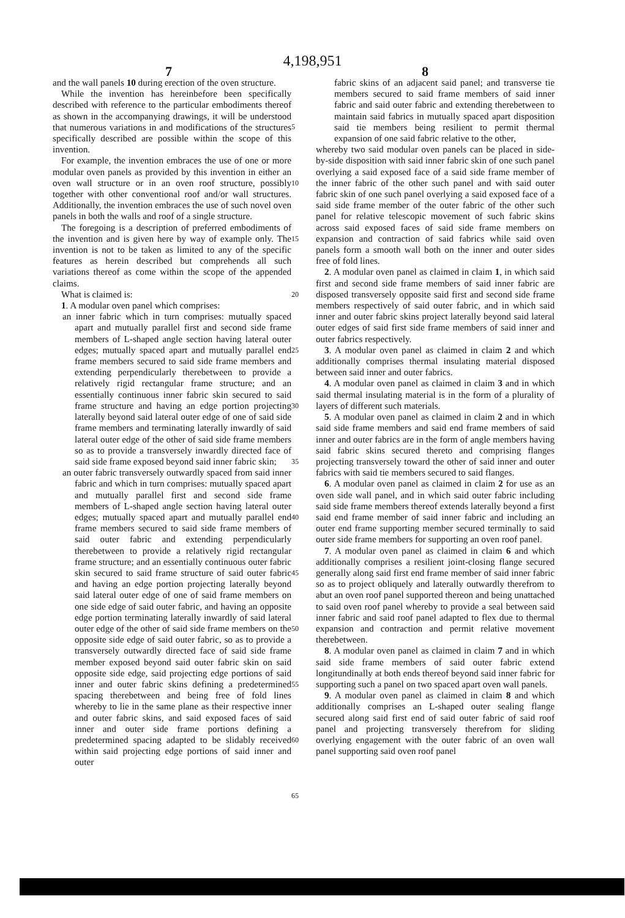4,198,951
7 8
and the wall panels 10 during erection of the oven structure.
While the invention has hereinbefore been specifically described with reference to the particular embodiments thereof as shown in the accompanying drawings, it will be understood that numerous variations in and modifications of the structures specifically described are possible within the scope of this invention.
For example, the invention embraces the use of one or more modular oven panels as provided by this invention in either an oven wall structure or in an oven roof structure, possibly together with other conventional roof and/or wall structures. Additionally, the invention embraces the use of such novel oven panels in both the walls and roof of a single structure.
The foregoing is a description of preferred embodiments of the invention and is given here by way of example only. The invention is not to be taken as limited to any of the specific features as herein described but comprehends all such variations thereof as come within the scope of the appended claims.
What is claimed is:
1. A modular oven panel which comprises:
an inner fabric which in turn comprises: mutually spaced apart and mutually parallel first and second side frame members of L-shaped angle section having lateral outer edges; mutually spaced apart and mutually parallel end frame members secured to said side frame members and extending perpendicularly therebetween to provide a relatively rigid rectangular frame structure; and an essentially continuous inner fabric skin secured to said frame structure and having an edge portion projecting laterally beyond said lateral outer edge of one of said side frame members and terminating laterally inwardly of said lateral outer edge of the other of said side frame members so as to provide a transversely inwardly directed face of said side frame exposed beyond said inner fabric skin;
an outer fabric transversely outwardly spaced from said inner fabric and which in turn comprises: mutually spaced apart and mutually parallel first and second side frame members of L-shaped angle section having lateral outer edges; mutually spaced apart and mutually parallel end frame members secured to said side frame members of said outer fabric and extending perpendicularly therebetween to provide a relatively rigid rectangular frame structure; and an essentially continuous outer fabric skin secured to said frame structure of said outer fabric and having an edge portion projecting laterally beyond said lateral outer edge of one of said frame members on one side edge of said outer fabric, and having an opposite edge portion terminating laterally inwardly of said lateral outer edge of the other of said side frame members on the opposite side edge of said outer fabric, so as to provide a transversely outwardly directed face of said side frame member exposed beyond said outer fabric skin on said opposite side edge, said projecting edge portions of said inner and outer fabric skins defining a predetermined spacing therebetween and being free of fold lines whereby to lie in the same plane as their respective inner and outer fabric skins, and said exposed faces of said inner and outer side frame portions defining a predetermined spacing adapted to be slidably received within said projecting edge portions of said inner and outer
5
10
15
20
25
30
35
40
45
50
55
60
65
fabric skins of an adjacent said panel; and transverse tie members secured to said frame members of said inner fabric and said outer fabric and extending therebetween to maintain said fabrics in mutually spaced apart disposition said tie members being resilient to permit thermal expansion of one said fabric relative to the other,
whereby two said modular oven panels can be placed in side-by-side disposition with said inner fabric skin of one such panel overlying a said exposed face of a said side frame member of the inner fabric of the other such panel and with said outer fabric skin of one such panel overlying a said exposed face of a said side frame member of the outer fabric of the other such panel for relative telescopic movement of such fabric skins across said exposed faces of said side frame members on expansion and contraction of said fabrics while said oven panels form a smooth wall both on the inner and outer sides free of fold lines.
2. A modular oven panel as claimed in claim 1, in which said first and second side frame members of said inner fabric are disposed transversely opposite said first and second side frame members respectively of said outer fabric, and in which said inner and outer fabric skins project laterally beyond said lateral outer edges of said first side frame members of said inner and outer fabrics respectively.
3. A modular oven panel as claimed in claim 2 and which additionally comprises thermal insulating material disposed between said inner and outer fabrics.
4. A modular oven panel as claimed in claim 3 and in which said thermal insulating material is in the form of a plurality of layers of different such materials.
5. A modular oven panel as claimed in claim 2 and in which said side frame members and said end frame members of said inner and outer fabrics are in the form of angle members having said fabric skins secured thereto and comprising flanges projecting transversely toward the other of said inner and outer fabrics with said tie members secured to said flanges.
6. A modular oven panel as claimed in claim 2 for use as an oven side wall panel, and in which said outer fabric including said side frame members thereof extends laterally beyond a first said end frame member of said inner fabric and including an outer end frame supporting member secured terminally to said outer side frame members for supporting an oven roof panel.
7. A modular oven panel as claimed in claim 6 and which additionally comprises a resilient joint-closing flange secured generally along said first end frame member of said inner fabric so as to project obliquely and laterally outwardly therefrom to abut an oven roof panel supported thereon and being unattached to said oven roof panel whereby to provide a seal between said inner fabric and said roof panel adapted to flex due to thermal expansion and contraction and permit relative movement therebetween.
8. A modular oven panel as claimed in claim 7 and in which said side frame members of said outer fabric extend longitundinally at both ends thereof beyond said inner fabric for supporting such a panel on two spaced apart oven wall panels.
9. A modular oven panel as claimed in claim 8 and which additionally comprises an L-shaped outer sealing flange secured along said first end of said outer fabric of said roof panel and projecting transversely therefrom for sliding overlying engagement with the outer fabric of an oven wall panel supporting said oven roof panel